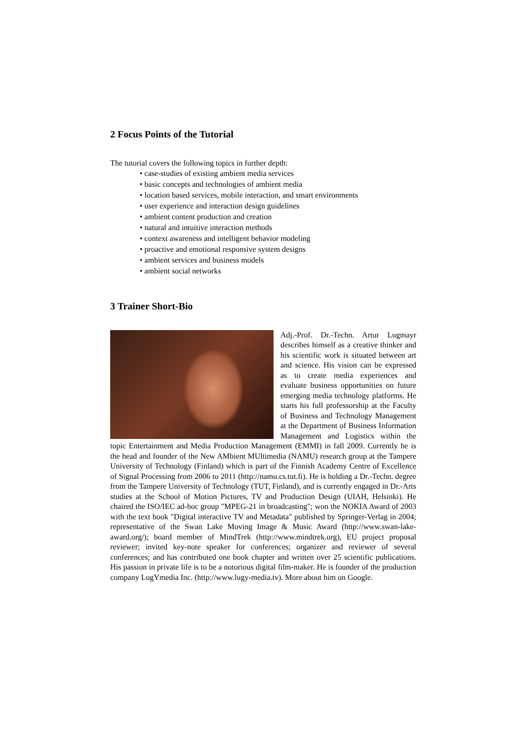2 Focus Points of the Tutorial
The tutorial covers the following topics in further depth:
• case-studies of existing ambient media services
• basic concepts and technologies of ambient media
• location based services, mobile interaction, and smart environments
• user experience and interaction design guidelines
• ambient content production and creation
• natural and intuitive interaction methods
• context awareness and intelligent behavior modeling
• proactive and emotional responsive system designs
• ambient services and business models
• ambient social networks
3 Trainer Short-Bio
Adj.-Prof. Dr.-Techn. Artur Lugmayr describes himself as a creative thinker and his scientific work is situated between art and science. His vision can be expressed as to create media experiences and evaluate business opportunities on future emerging media technology platforms. He starts his full professorship at the Faculty of Business and Technology Management at the Department of Business Information Management and Logistics within the topic Entertainment and Media Production Management (EMMI) in fall 2009. Currently he is the head and founder of the New AMbient MUltimedia (NAMU) research group at the Tampere University of Technology (Finland) which is part of the Finnish Academy Centre of Excellence of Signal Processing from 2006 to 2011 (http://namu.cs.tut.fi). He is holding a Dr.-Techn. degree from the Tampere University of Technology (TUT, Finland), and is currently engaged in Dr.-Arts studies at the School of Motion Pictures, TV and Production Design (UIAH, Helsinki). He chaired the ISO/IEC ad-hoc group "MPEG-21 in broadcasting"; won the NOKIA Award of 2003 with the text book "Digital interactive TV and Metadata" published by Springer-Verlag in 2004; representative of the Swan Lake Moving Image & Music Award (http://www.swan-lake-award.org/); board member of MindTrek (http://www.mindtrek.org), EU project proposal reviewer; invited key-note speaker for conferences; organizer and reviewer of several conferences; and has contributed one book chapter and written over 25 scientific publications. His passion in private life is to be a notorious digital film-maker. He is founder of the production company LugYmedia Inc. (http://www.lugy-media.tv). More about him on Google.